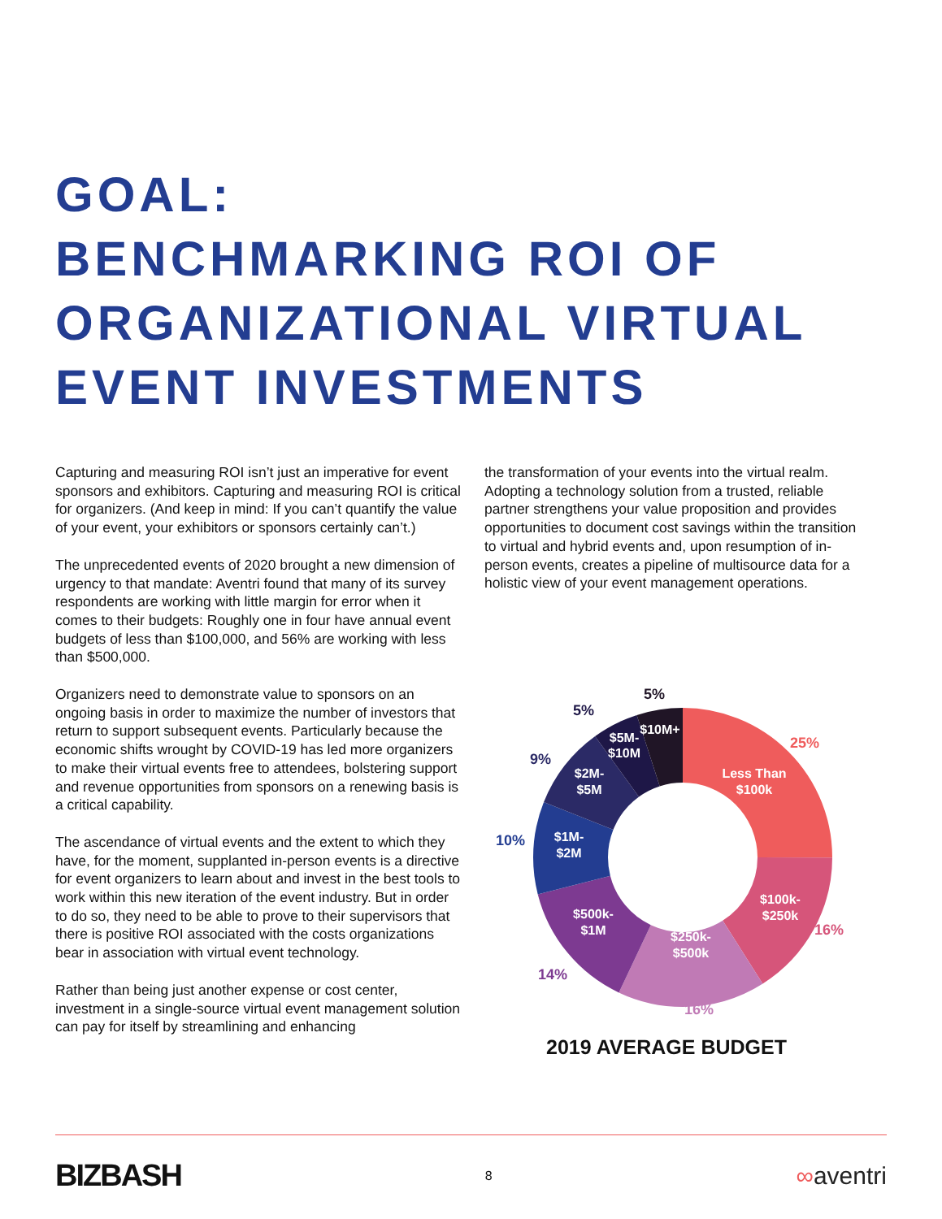GOAL:
BENCHMARKING ROI OF
ORGANIZATIONAL VIRTUAL
EVENT INVESTMENTS
Capturing and measuring ROI isn’t just an imperative for event sponsors and exhibitors. Capturing and measuring ROI is critical for organizers. (And keep in mind: If you can’t quantify the value of your event, your exhibitors or sponsors certainly can’t.)
The unprecedented events of 2020 brought a new dimension of urgency to that mandate: Aventri found that many of its survey respondents are working with little margin for error when it comes to their budgets: Roughly one in four have annual event budgets of less than $100,000, and 56% are working with less than $500,000.
Organizers need to demonstrate value to sponsors on an ongoing basis in order to maximize the number of investors that return to support subsequent events. Particularly because the economic shifts wrought by COVID-19 has led more organizers to make their virtual events free to attendees, bolstering support and revenue opportunities from sponsors on a renewing basis is a critical capability.
The ascendance of virtual events and the extent to which they have, for the moment, supplanted in-person events is a directive for event organizers to learn about and invest in the best tools to work within this new iteration of the event industry. But in order to do so, they need to be able to prove to their supervisors that there is positive ROI associated with the costs organizations bear in association with virtual event technology.
Rather than being just another expense or cost center, investment in a single-source virtual event management solution can pay for itself by streamlining and enhancing
the transformation of your events into the virtual realm. Adopting a technology solution from a trusted, reliable partner strengthens your value proposition and provides opportunities to document cost savings within the transition to virtual and hybrid events and, upon resumption of in-person events, creates a pipeline of multisource data for a holistic view of your event management operations.
Less Than
$100k
$100k-
$250k
$250k-
$500k
$500k-
$1M
$1M-
$2M
$2M-
$5M
$5M-
$10M
$10M+
25%
16%
16%
14%
10%
9%
5%
5%
2019 AVERAGE BUDGET
BIZBASH 8 ∞aventri